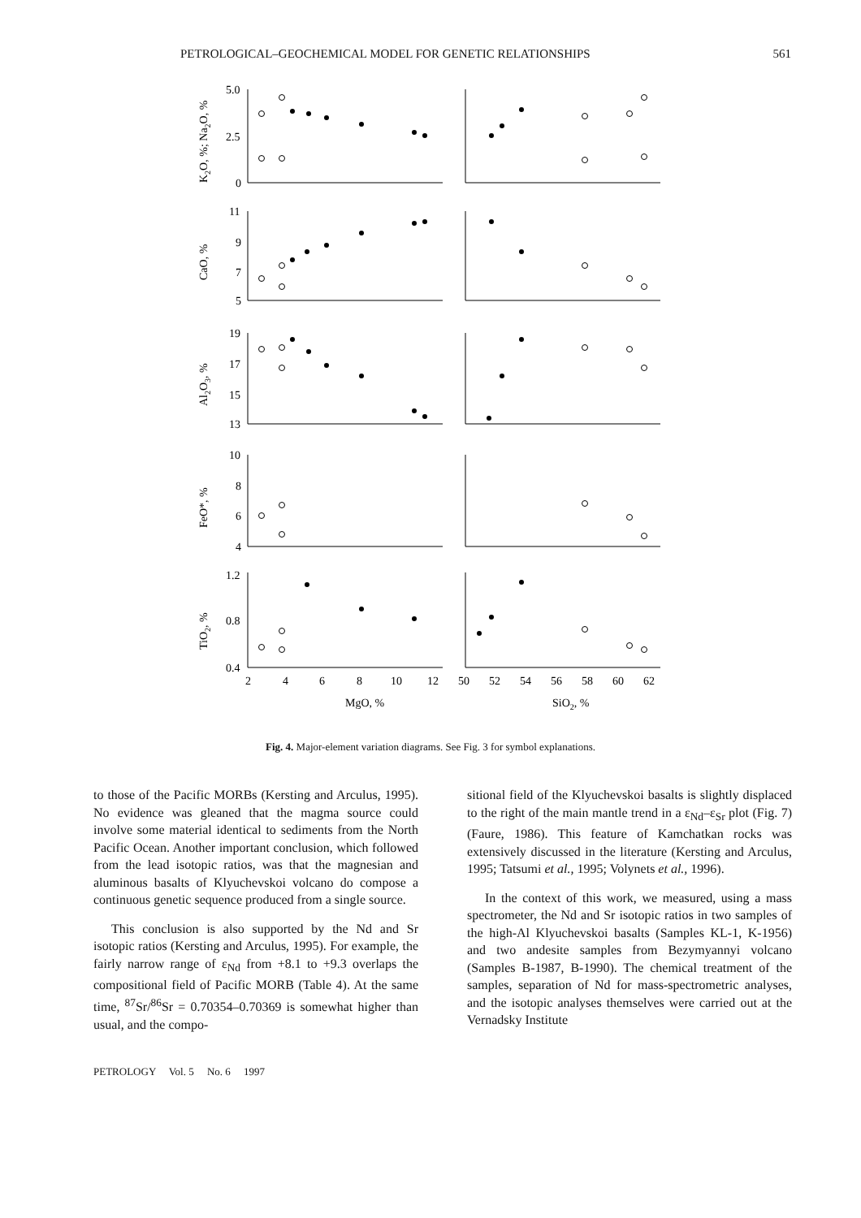PETROLOGICAL–GEOCHEMICAL MODEL FOR GENETIC RELATIONSHIPS 561
5.0
2.5
0
11
9
7
5
19
17
15
13
10
8
6
4
1.2
0.8
0.4
2
4
6
8
10
12
50
52
54
56
58
60
62
MgO, %
SiO2, %
K2O, %; Na2O, %
CaO, %
Al2O3, %
FeO*, %
TiO2, %
Fig. 4. Major-element variation diagrams. See Fig. 3 for symbol explanations.
to those of the Pacific MORBs (Kersting and Arculus, 1995). No evidence was gleaned that the magma source could involve some material identical to sediments from the North Pacific Ocean. Another important conclusion, which followed from the lead isotopic ratios, was that the magnesian and aluminous basalts of Klyuchevskoi volcano do compose a continuous genetic sequence produced from a single source.
This conclusion is also supported by the Nd and Sr isotopic ratios (Kersting and Arculus, 1995). For example, the fairly narrow range of ε<sub>Nd</sub> from +8.1 to +9.3 overlaps the compositional field of Pacific MORB (Table 4). At the same time, <sup>87</sup>Sr/<sup>86</sup>Sr = 0.70354–0.70369 is somewhat higher than usual, and the compo-
sitional field of the Klyuchevskoi basalts is slightly displaced to the right of the main mantle trend in a ε<sub>Nd</sub>–ε<sub>Sr</sub> plot (Fig. 7) (Faure, 1986). This feature of Kamchatkan rocks was extensively discussed in the literature (Kersting and Arculus, 1995; Tatsumi et al., 1995; Volynets et al., 1996).
In the context of this work, we measured, using a mass spectrometer, the Nd and Sr isotopic ratios in two samples of the high-Al Klyuchevskoi basalts (Samples KL-1, K-1956) and two andesite samples from Bezymyannyi volcano (Samples B-1987, B-1990). The chemical treatment of the samples, separation of Nd for mass-spectrometric analyses, and the isotopic analyses themselves were carried out at the Vernadsky Institute
PETROLOGY Vol. 5 No. 6 1997